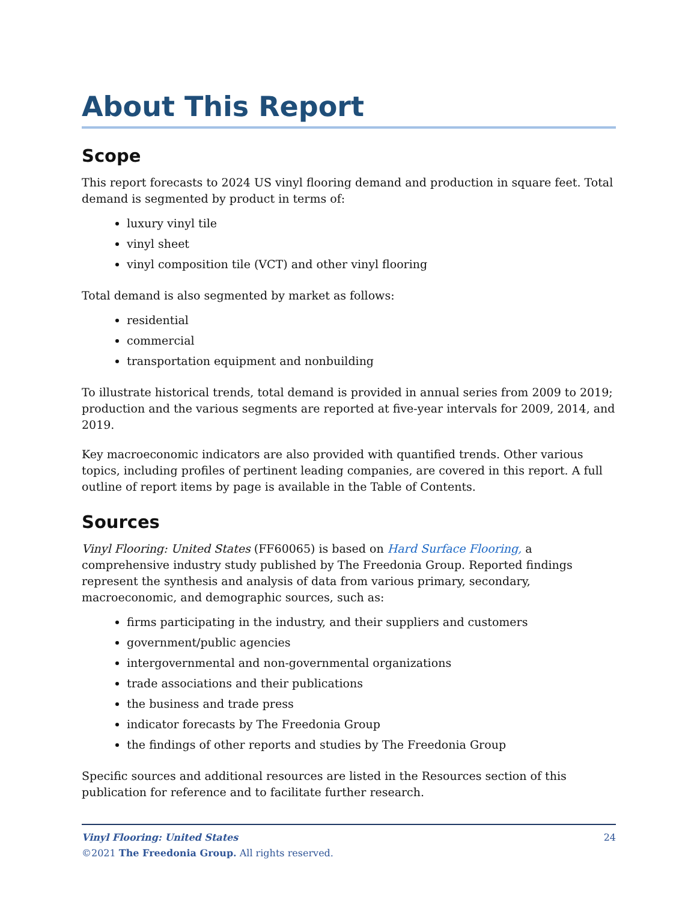About This Report
Scope
This report forecasts to 2024 US vinyl flooring demand and production in square feet. Total demand is segmented by product in terms of:
luxury vinyl tile
vinyl sheet
vinyl composition tile (VCT) and other vinyl flooring
Total demand is also segmented by market as follows:
residential
commercial
transportation equipment and nonbuilding
To illustrate historical trends, total demand is provided in annual series from 2009 to 2019; production and the various segments are reported at five-year intervals for 2009, 2014, and 2019.
Key macroeconomic indicators are also provided with quantified trends. Other various topics, including profiles of pertinent leading companies, are covered in this report. A full outline of report items by page is available in the Table of Contents.
Sources
Vinyl Flooring: United States (FF60065) is based on Hard Surface Flooring, a comprehensive industry study published by The Freedonia Group. Reported findings represent the synthesis and analysis of data from various primary, secondary, macroeconomic, and demographic sources, such as:
firms participating in the industry, and their suppliers and customers
government/public agencies
intergovernmental and non-governmental organizations
trade associations and their publications
the business and trade press
indicator forecasts by The Freedonia Group
the findings of other reports and studies by The Freedonia Group
Specific sources and additional resources are listed in the Resources section of this publication for reference and to facilitate further research.
24 Vinyl Flooring: United States
©2021 The Freedonia Group. All rights reserved.